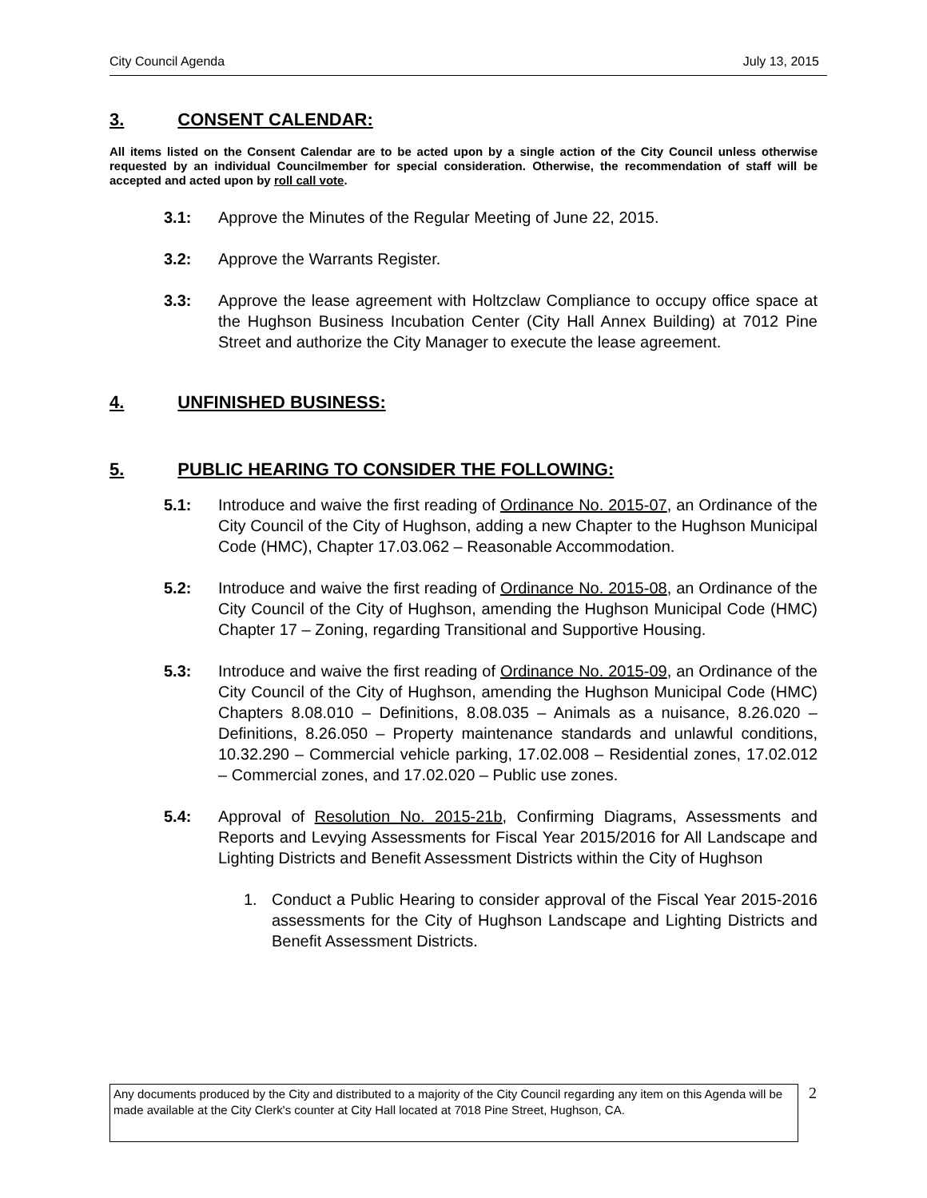City Council Agenda July 13, 2015
3. CONSENT CALENDAR:
All items listed on the Consent Calendar are to be acted upon by a single action of the City Council unless otherwise requested by an individual Councilmember for special consideration. Otherwise, the recommendation of staff will be accepted and acted upon by roll call vote.
3.1: Approve the Minutes of the Regular Meeting of June 22, 2015.
3.2: Approve the Warrants Register.
3.3: Approve the lease agreement with Holtzclaw Compliance to occupy office space at the Hughson Business Incubation Center (City Hall Annex Building) at 7012 Pine Street and authorize the City Manager to execute the lease agreement.
4. UNFINISHED BUSINESS:
5. PUBLIC HEARING TO CONSIDER THE FOLLOWING:
5.1: Introduce and waive the first reading of Ordinance No. 2015-07, an Ordinance of the City Council of the City of Hughson, adding a new Chapter to the Hughson Municipal Code (HMC), Chapter 17.03.062 – Reasonable Accommodation.
5.2: Introduce and waive the first reading of Ordinance No. 2015-08, an Ordinance of the City Council of the City of Hughson, amending the Hughson Municipal Code (HMC) Chapter 17 – Zoning, regarding Transitional and Supportive Housing.
5.3: Introduce and waive the first reading of Ordinance No. 2015-09, an Ordinance of the City Council of the City of Hughson, amending the Hughson Municipal Code (HMC) Chapters 8.08.010 – Definitions, 8.08.035 – Animals as a nuisance, 8.26.020 – Definitions, 8.26.050 – Property maintenance standards and unlawful conditions, 10.32.290 – Commercial vehicle parking, 17.02.008 – Residential zones, 17.02.012 – Commercial zones, and 17.02.020 – Public use zones.
5.4: Approval of Resolution No. 2015-21b, Confirming Diagrams, Assessments and Reports and Levying Assessments for Fiscal Year 2015/2016 for All Landscape and Lighting Districts and Benefit Assessment Districts within the City of Hughson
1. Conduct a Public Hearing to consider approval of the Fiscal Year 2015-2016 assessments for the City of Hughson Landscape and Lighting Districts and Benefit Assessment Districts.
Any documents produced by the City and distributed to a majority of the City Council regarding any item on this Agenda will be made available at the City Clerk's counter at City Hall located at 7018 Pine Street, Hughson, CA.
2